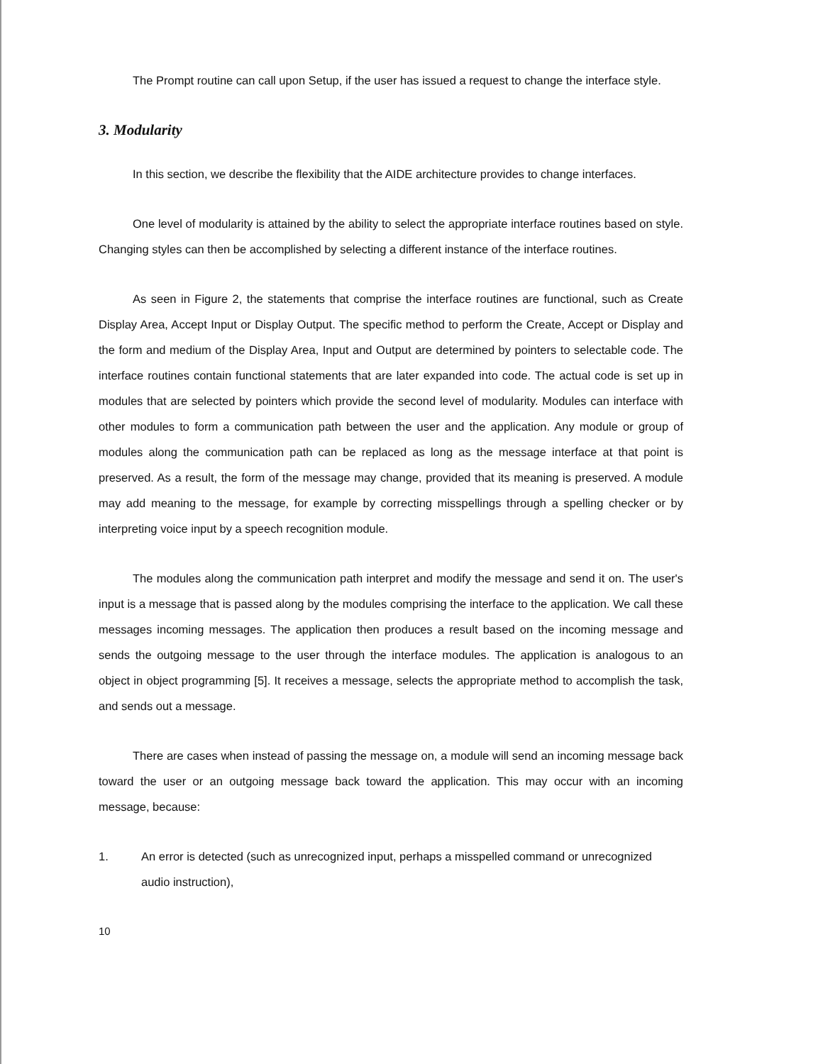The Prompt routine can call upon Setup, if the user has issued a request to change the interface style.
3. Modularity
In this section, we describe the flexibility that the AIDE architecture provides to change interfaces.
One level of modularity is attained by the ability to select the appropriate interface routines based on style. Changing styles can then be accomplished by selecting a different instance of the interface routines.
As seen in Figure 2, the statements that comprise the interface routines are functional, such as Create Display Area, Accept Input or Display Output. The specific method to perform the Create, Accept or Display and the form and medium of the Display Area, Input and Output are determined by pointers to selectable code. The interface routines contain functional statements that are later expanded into code. The actual code is set up in modules that are selected by pointers which provide the second level of modularity. Modules can interface with other modules to form a communication path between the user and the application. Any module or group of modules along the communication path can be replaced as long as the message interface at that point is preserved. As a result, the form of the message may change, provided that its meaning is preserved. A module may add meaning to the message, for example by correcting misspellings through a spelling checker or by interpreting voice input by a speech recognition module.
The modules along the communication path interpret and modify the message and send it on. The user's input is a message that is passed along by the modules comprising the interface to the application. We call these messages incoming messages. The application then produces a result based on the incoming message and sends the outgoing message to the user through the interface modules. The application is analogous to an object in object programming [5]. It receives a message, selects the appropriate method to accomplish the task, and sends out a message.
There are cases when instead of passing the message on, a module will send an incoming message back toward the user or an outgoing message back toward the application. This may occur with an incoming message, because:
1. An error is detected (such as unrecognized input, perhaps a misspelled command or unrecognized audio instruction),
10